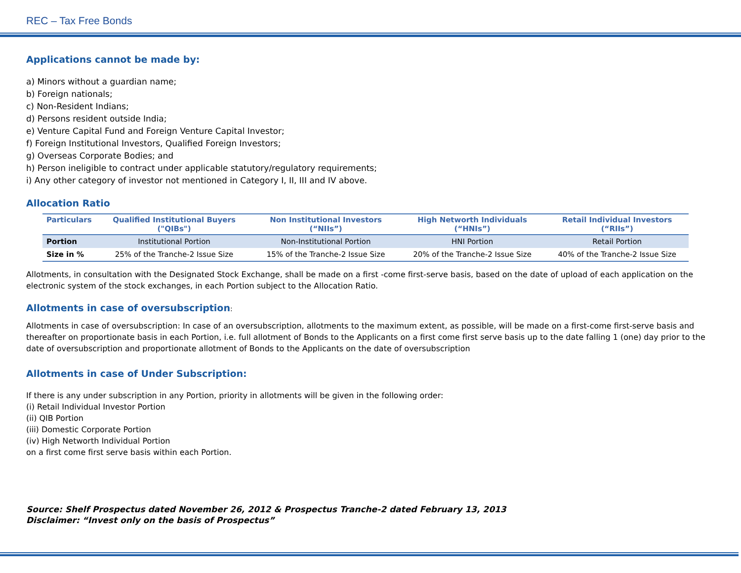REC – Tax Free Bonds
Applications cannot be made by:
a) Minors without a guardian name;
b) Foreign nationals;
c) Non-Resident Indians;
d) Persons resident outside India;
e) Venture Capital Fund and Foreign Venture Capital Investor;
f) Foreign Institutional Investors, Qualified Foreign Investors;
g) Overseas Corporate Bodies; and
h) Person ineligible to contract under applicable statutory/regulatory requirements;
i) Any other category of investor not mentioned in Category I, II, III and IV above.
Allocation Ratio
| Particulars | Qualified Institutional Buyers ("QIBs") | Non Institutional Investors (“NIIs”) | High Networth Individuals (“HNIs”) | Retail Individual Investors (“RIIs”) |
| --- | --- | --- | --- | --- |
| Portion | Institutional Portion | Non-Institutional Portion | HNI Portion | Retail Portion |
| Size in % | 25% of the Tranche-2 Issue Size | 15% of the Tranche-2 Issue Size | 20% of the Tranche-2 Issue Size | 40% of the Tranche-2 Issue Size |
Allotments, in consultation with the Designated Stock Exchange, shall be made on a first -come first-serve basis, based on the date of upload of each application on the electronic system of the stock exchanges, in each Portion subject to the Allocation Ratio.
Allotments in case of oversubscription:
Allotments in case of oversubscription: In case of an oversubscription, allotments to the maximum extent, as possible, will be made on a first-come first-serve basis and thereafter on proportionate basis in each Portion, i.e. full allotment of Bonds to the Applicants on a first come first serve basis up to the date falling 1 (one) day prior to the date of oversubscription and proportionate allotment of Bonds to the Applicants on the date of oversubscription
Allotments in case of Under Subscription:
If there is any under subscription in any Portion, priority in allotments will be given in the following order:
(i) Retail Individual Investor Portion
(ii) QIB Portion
(iii) Domestic Corporate Portion
(iv) High Networth Individual Portion
on a first come first serve basis within each Portion.
Source: Shelf Prospectus dated November 26, 2012 & Prospectus Tranche-2 dated February 13, 2013
Disclaimer: “Invest only on the basis of Prospectus”